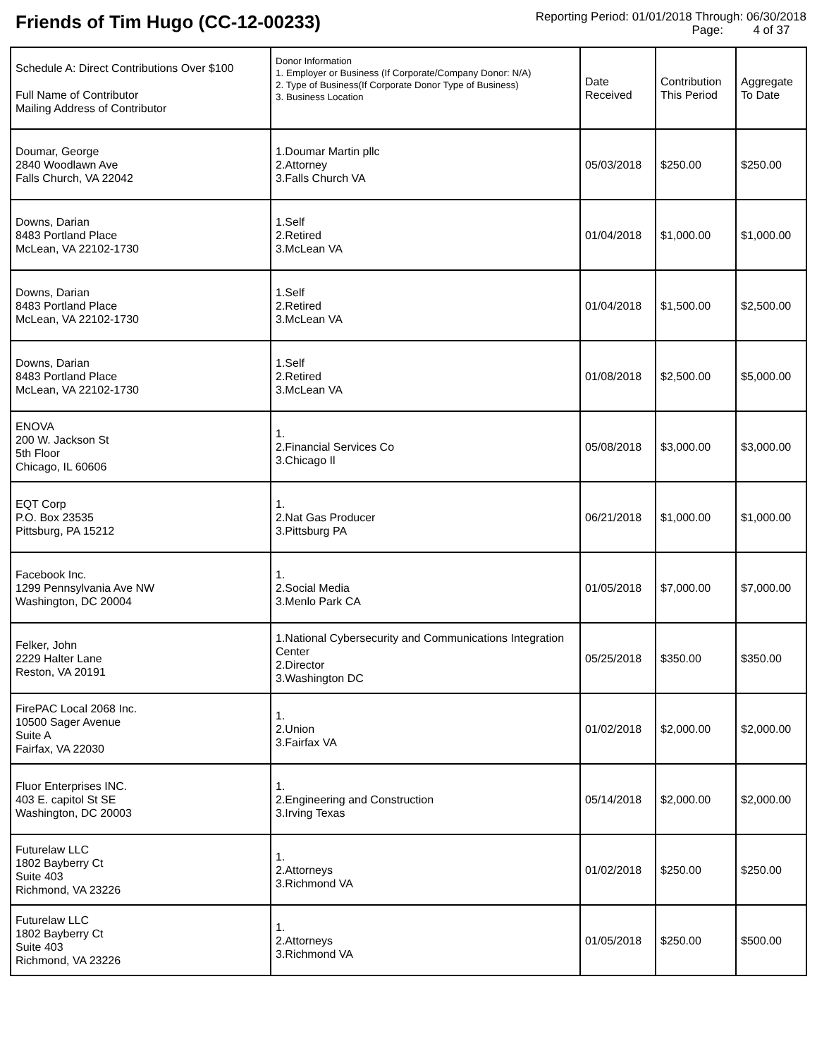Friends of Tim Hugo (CC-12-00233)
Reporting Period: 01/01/2018 Through: 06/30/2018
Page: 4 of 37
| Schedule A: Direct Contributions Over $100 Full Name of Contributor Mailing Address of Contributor | Donor Information 1. Employer or Business (If Corporate/Company Donor: N/A) 2. Type of Business(If Corporate Donor Type of Business) 3. Business Location | Date Received | Contribution This Period | Aggregate To Date |
| --- | --- | --- | --- | --- |
| Doumar, George 2840 Woodlawn Ave Falls Church, VA 22042 | 1.Doumar Martin pllc 2.Attorney 3.Falls Church VA | 05/03/2018 | $250.00 | $250.00 |
| Downs, Darian 8483 Portland Place McLean, VA 22102-1730 | 1.Self 2.Retired 3.McLean VA | 01/04/2018 | $1,000.00 | $1,000.00 |
| Downs, Darian 8483 Portland Place McLean, VA 22102-1730 | 1.Self 2.Retired 3.McLean VA | 01/04/2018 | $1,500.00 | $2,500.00 |
| Downs, Darian 8483 Portland Place McLean, VA 22102-1730 | 1.Self 2.Retired 3.McLean VA | 01/08/2018 | $2,500.00 | $5,000.00 |
| ENOVA 200 W. Jackson St 5th Floor Chicago, IL 60606 | 1. 2.Financial Services Co 3.Chicago Il | 05/08/2018 | $3,000.00 | $3,000.00 |
| EQT Corp P.O. Box 23535 Pittsburg, PA 15212 | 1. 2.Nat Gas Producer 3.Pittsburg PA | 06/21/2018 | $1,000.00 | $1,000.00 |
| Facebook Inc. 1299 Pennsylvania Ave NW Washington, DC 20004 | 1. 2.Social Media 3.Menlo Park CA | 01/05/2018 | $7,000.00 | $7,000.00 |
| Felker, John 2229 Halter Lane Reston, VA 20191 | 1.National Cybersecurity and Communications Integration Center 2.Director 3.Washington DC | 05/25/2018 | $350.00 | $350.00 |
| FirePAC Local 2068 Inc. 10500 Sager Avenue Suite A Fairfax, VA 22030 | 1. 2.Union 3.Fairfax VA | 01/02/2018 | $2,000.00 | $2,000.00 |
| Fluor Enterprises INC. 403 E. capitol St SE Washington, DC 20003 | 1. 2.Engineering and Construction 3.Irving Texas | 05/14/2018 | $2,000.00 | $2,000.00 |
| Futurelaw LLC 1802 Bayberry Ct Suite 403 Richmond, VA 23226 | 1. 2.Attorneys 3.Richmond VA | 01/02/2018 | $250.00 | $250.00 |
| Futurelaw LLC 1802 Bayberry Ct Suite 403 Richmond, VA 23226 | 1. 2.Attorneys 3.Richmond VA | 01/05/2018 | $250.00 | $500.00 |